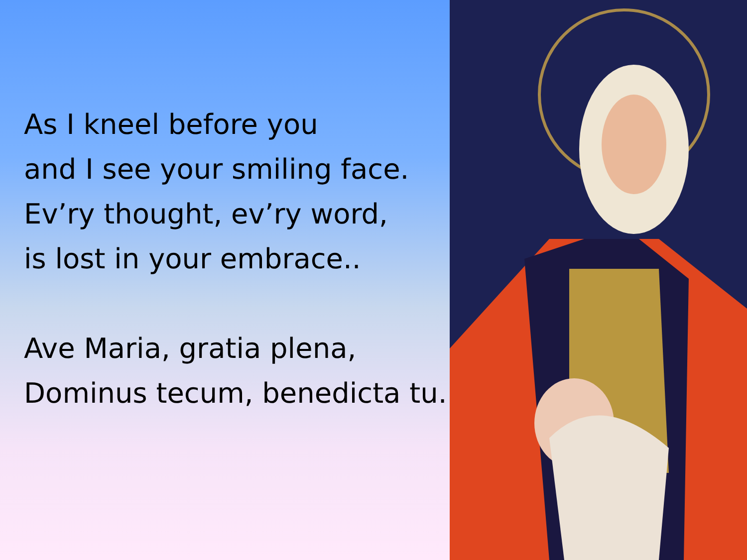As I kneel before you
and I see your smiling face.
Ev’ry thought, ev’ry word,
is lost in your embrace..
Ave Maria, gratia plena,
Dominus tecum, benedicta tu.